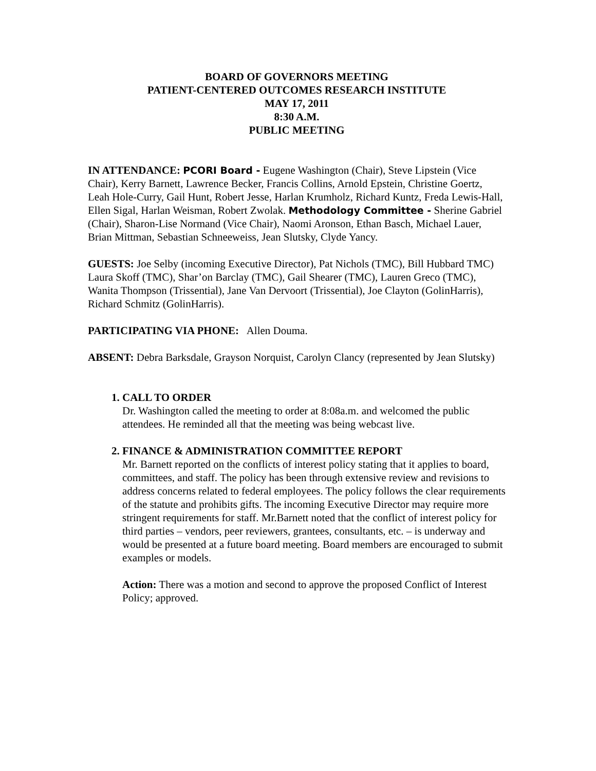BOARD OF GOVERNORS MEETING
PATIENT-CENTERED OUTCOMES RESEARCH INSTITUTE
MAY 17, 2011
8:30 A.M.
PUBLIC MEETING
IN ATTENDANCE: PCORI Board - Eugene Washington (Chair), Steve Lipstein (Vice Chair), Kerry Barnett, Lawrence Becker, Francis Collins, Arnold Epstein, Christine Goertz, Leah Hole-Curry, Gail Hunt, Robert Jesse, Harlan Krumholz, Richard Kuntz, Freda Lewis-Hall, Ellen Sigal, Harlan Weisman, Robert Zwolak. Methodology Committee - Sherine Gabriel (Chair), Sharon-Lise Normand (Vice Chair), Naomi Aronson, Ethan Basch, Michael Lauer, Brian Mittman, Sebastian Schneeweiss, Jean Slutsky, Clyde Yancy.
GUESTS: Joe Selby (incoming Executive Director), Pat Nichols (TMC), Bill Hubbard TMC) Laura Skoff (TMC), Shar’on Barclay (TMC), Gail Shearer (TMC), Lauren Greco (TMC), Wanita Thompson (Trissential), Jane Van Dervoort (Trissential), Joe Clayton (GolinHarris), Richard Schmitz (GolinHarris).
PARTICIPATING VIA PHONE: Allen Douma.
ABSENT: Debra Barksdale, Grayson Norquist, Carolyn Clancy (represented by Jean Slutsky)
1. CALL TO ORDER
Dr. Washington called the meeting to order at 8:08a.m. and welcomed the public attendees. He reminded all that the meeting was being webcast live.
2. FINANCE & ADMINISTRATION COMMITTEE REPORT
Mr. Barnett reported on the conflicts of interest policy stating that it applies to board, committees, and staff. The policy has been through extensive review and revisions to address concerns related to federal employees. The policy follows the clear requirements of the statute and prohibits gifts. The incoming Executive Director may require more stringent requirements for staff. Mr.Barnett noted that the conflict of interest policy for third parties – vendors, peer reviewers, grantees, consultants, etc. – is underway and would be presented at a future board meeting. Board members are encouraged to submit examples or models.
Action: There was a motion and second to approve the proposed Conflict of Interest Policy; approved.